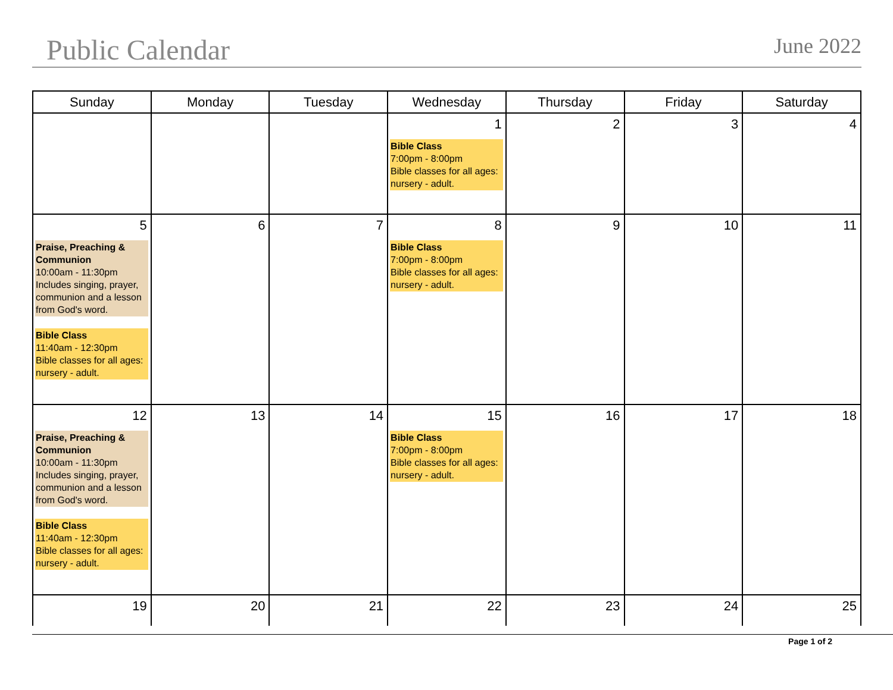Public Calendar June 2022
| Sunday | Monday | Tuesday | Wednesday | Thursday | Friday | Saturday |
| --- | --- | --- | --- | --- | --- | --- |
| | | | 1 Bible Class 7:00pm - 8:00pm Bible classes for all ages: nursery - adult. | 2 | 3 | 4 |
| 5 Praise, Preaching & Communion 10:00am - 11:30pm Includes singing, prayer, communion and a lesson from God's word. Bible Class 11:40am - 12:30pm Bible classes for all ages: nursery - adult. | 6 | 7 | 8 Bible Class 7:00pm - 8:00pm Bible classes for all ages: nursery - adult. | 9 | 10 | 11 |
| 12 Praise, Preaching & Communion 10:00am - 11:30pm Includes singing, prayer, communion and a lesson from God's word. Bible Class 11:40am - 12:30pm Bible classes for all ages: nursery - adult. | 13 | 14 | 15 Bible Class 7:00pm - 8:00pm Bible classes for all ages: nursery - adult. | 16 | 17 | 18 |
| 19 | 20 | 21 | 22 | 23 | 24 | 25 |
Page 1 of 2